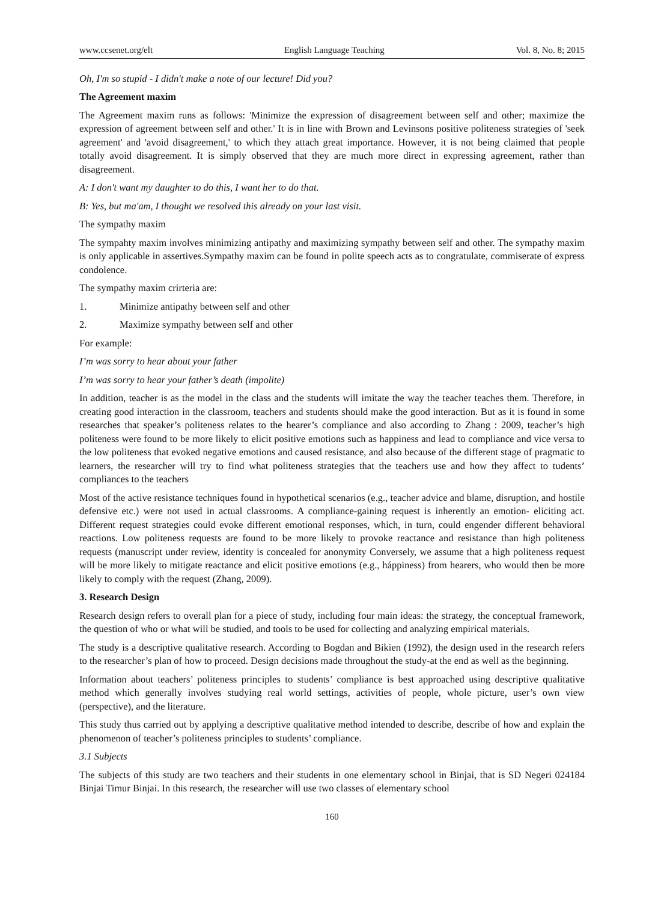www.ccsenet.org/elt English Language Teaching Vol. 8, No. 8; 2015
Oh, I'm so stupid - I didn't make a note of our lecture! Did you?
The Agreement maxim
The Agreement maxim runs as follows: 'Minimize the expression of disagreement between self and other; maximize the expression of agreement between self and other.' It is in line with Brown and Levinsons positive politeness strategies of 'seek agreement' and 'avoid disagreement,' to which they attach great importance. However, it is not being claimed that people totally avoid disagreement. It is simply observed that they are much more direct in expressing agreement, rather than disagreement.
A: I don't want my daughter to do this, I want her to do that.
B: Yes, but ma'am, I thought we resolved this already on your last visit.
The sympathy maxim
The sympahty maxim involves minimizing antipathy and maximizing sympathy between self and other. The sympathy maxim is only applicable in assertives.Sympathy maxim can be found in polite speech acts as to congratulate, commiserate of express condolence.
The sympathy maxim crirteria are:
1. Minimize antipathy between self and other
2. Maximize sympathy between self and other
For example:
I’m was sorry to hear about your father
I’m was sorry to hear your father’s death (impolite)
In addition, teacher is as the model in the class and the students will imitate the way the teacher teaches them. Therefore, in creating good interaction in the classroom, teachers and students should make the good interaction. But as it is found in some researches that speaker’s politeness relates to the hearer’s compliance and also according to Zhang : 2009, teacher’s high politeness were found to be more likely to elicit positive emotions such as happiness and lead to compliance and vice versa to the low politeness that evoked negative emotions and caused resistance, and also because of the different stage of pragmatic to learners, the researcher will try to find what politeness strategies that the teachers use and how they affect to tudents’ compliances to the teachers
Most of the active resistance techniques found in hypothetical scenarios (e.g., teacher advice and blame, disruption, and hostile defensive etc.) were not used in actual classrooms. A compliance-gaining request is inherently an emotion- eliciting act. Different request strategies could evoke different emotional responses, which, in turn, could engender different behavioral reactions. Low politeness requests are found to be more likely to provoke reactance and resistance than high politeness requests (manuscript under review, identity is concealed for anonymity Conversely, we assume that a high politeness request will be more likely to mitigate reactance and elicit positive emotions (e.g., háppiness) from hearers, who would then be more likely to comply with the request (Zhang, 2009).
3. Research Design
Research design refers to overall plan for a piece of study, including four main ideas: the strategy, the conceptual framework, the question of who or what will be studied, and tools to be used for collecting and analyzing empirical materials.
The study is a descriptive qualitative research. According to Bogdan and Bikien (1992), the design used in the research refers to the researcher’s plan of how to proceed. Design decisions made throughout the study-at the end as well as the beginning.
Information about teachers’ politeness principles to students’ compliance is best approached using descriptive qualitative method which generally involves studying real world settings, activities of people, whole picture, user’s own view (perspective), and the literature.
This study thus carried out by applying a descriptive qualitative method intended to describe, describe of how and explain the phenomenon of teacher’s politeness principles to students’ compliance.
3.1 Subjects
The subjects of this study are two teachers and their students in one elementary school in Binjai, that is SD Negeri 024184 Binjai Timur Binjai. In this research, the researcher will use two classes of elementary school
160